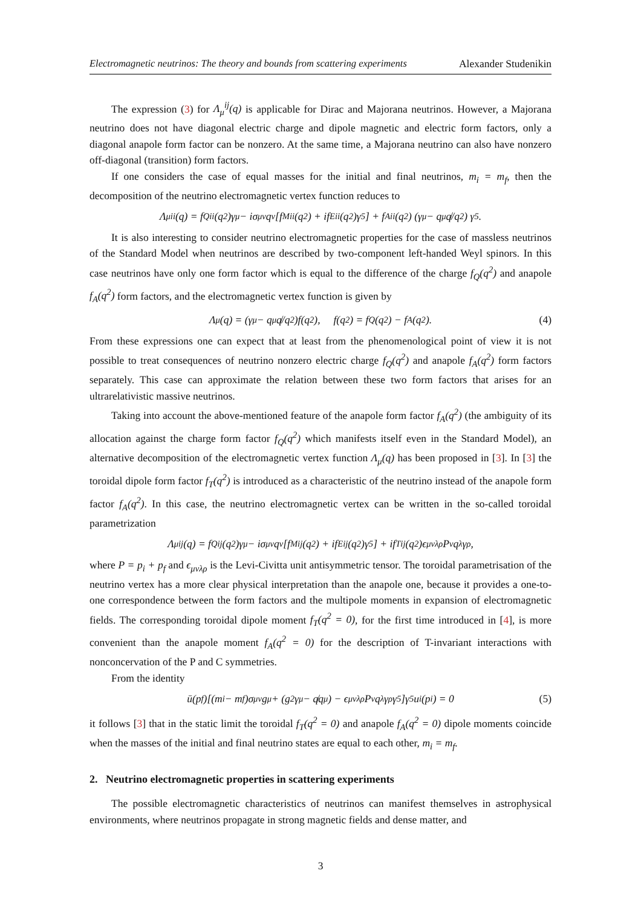Electromagnetic neutrinos: The theory and bounds from scattering experiments Alexander Studenikin
The expression (3) for Λ<sub>μ</sub><sup>ij</sup>(q) is applicable for Dirac and Majorana neutrinos. However, a Majorana neutrino does not have diagonal electric charge and dipole magnetic and electric form factors, only a diagonal anapole form factor can be nonzero. At the same time, a Majorana neutrino can also have nonzero off-diagonal (transition) form factors.
If one considers the case of equal masses for the initial and final neutrinos, m<sub>i</sub> = m<sub>f</sub>, then the decomposition of the neutrino electromagnetic vertex function reduces to
Λ<sub>μ</sub><sup>ii</sup>(q) = f<sub>Q</sub><sup>ii</sup>(q<sup>2</sup>)γ<sub>μ</sub> − iσ<sub>μν</sub>q<sup>ν</sup> [f<sub>M</sub><sup>ii</sup>(q<sup>2</sup>) + if<sub>E</sub><sup>ii</sup>(q<sup>2</sup>)γ<sub>5</sub>] + f<sub>A</sub><sup>ii</sup>(q<sup>2</sup>) (γ<sub>μ</sub> − q<sub>μ</sub>q̸/q<sup>2</sup>) γ<sub>5</sub>.
It is also interesting to consider neutrino electromagnetic properties for the case of massless neutrinos of the Standard Model when neutrinos are described by two-component left-handed Weyl spinors. In this case neutrinos have only one form factor which is equal to the difference of the charge f<sub>Q</sub>(q<sup>2</sup>) and anapole f<sub>A</sub>(q<sup>2</sup>) form factors, and the electromagnetic vertex function is given by
Λ<sub>μ</sub>(q) = (γ<sub>μ</sub> − q<sub>μ</sub>q̸/q<sup>2</sup>)f(q<sup>2</sup>), f(q<sup>2</sup>) = f<sub>Q</sub>(q<sup>2</sup>) − f<sub>A</sub>(q<sup>2</sup>). (4)
From these expressions one can expect that at least from the phenomenological point of view it is not possible to treat consequences of neutrino nonzero electric charge f<sub>Q</sub>(q<sup>2</sup>) and anapole f<sub>A</sub>(q<sup>2</sup>) form factors separately. This case can approximate the relation between these two form factors that arises for an ultrarelativistic massive neutrinos.
Taking into account the above-mentioned feature of the anapole form factor f<sub>A</sub>(q<sup>2</sup>) (the ambiguity of its allocation against the charge form factor f<sub>Q</sub>(q<sup>2</sup>) which manifests itself even in the Standard Model), an alternative decomposition of the electromagnetic vertex function Λ<sub>μ</sub>(q) has been proposed in [3]. In [3] the toroidal dipole form factor f<sub>T</sub>(q<sup>2</sup>) is introduced as a characteristic of the neutrino instead of the anapole form factor f<sub>A</sub>(q<sup>2</sup>). In this case, the neutrino electromagnetic vertex can be written in the so-called toroidal parametrization
Λ<sub>μ</sub><sup>ij</sup>(q) = f<sub>Q</sub><sup>ij</sup>(q<sup>2</sup>)γ<sub>μ</sub> − iσ<sub>μν</sub>q<sup>ν</sup> [f<sub>M</sub><sup>ij</sup>(q<sup>2</sup>) + if<sub>E</sub><sup>ij</sup>(q<sup>2</sup>)γ<sub>5</sub>] + if<sub>T</sub><sup>ij</sup>(q<sup>2</sup>)ϵ<sub>μνλρ</sub>P<sup>ν</sup>q<sup>λ</sup>γ<sup>ρ</sup>,
where P = p<sub>i</sub> + p<sub>f</sub> and ϵ<sub>μνλρ</sub> is the Levi-Civitta unit antisymmetric tensor. The toroidal parametrisation of the neutrino vertex has a more clear physical interpretation than the anapole one, because it provides a one-to-one correspondence between the form factors and the multipole moments in expansion of electromagnetic fields. The corresponding toroidal dipole moment f<sub>T</sub>(q<sup>2</sup> = 0), for the first time introduced in [4], is more convenient than the anapole moment f<sub>A</sub>(q<sup>2</sup> = 0) for the description of T-invariant interactions with nonconcervation of the P and C symmetries.
From the identity
ū(p<sub>f</sub>)[(m<sub>i</sub> − m<sub>f</sub>)σ<sub>μν</sub>g<sup>μ</sup> + (g<sup>2</sup>γ<sub>μ</sub> − q̸q<sub>μ</sub>) − ϵ<sub>μνλρ</sub>P<sup>ν</sup>q<sup>λ</sup>γ<sup>ρ</sup>γ<sub>5</sub>]γ<sub>5</sub>u<sub>i</sub>(p<sub>i</sub>) = 0 (5)
it follows [3] that in the static limit the toroidal f<sub>T</sub>(q<sup>2</sup> = 0) and anapole f<sub>A</sub>(q<sup>2</sup> = 0) dipole moments coincide when the masses of the initial and final neutrino states are equal to each other, m<sub>i</sub> = m<sub>f</sub>.
2. Neutrino electromagnetic properties in scattering experiments
The possible electromagnetic characteristics of neutrinos can manifest themselves in astrophysical environments, where neutrinos propagate in strong magnetic fields and dense matter, and
3